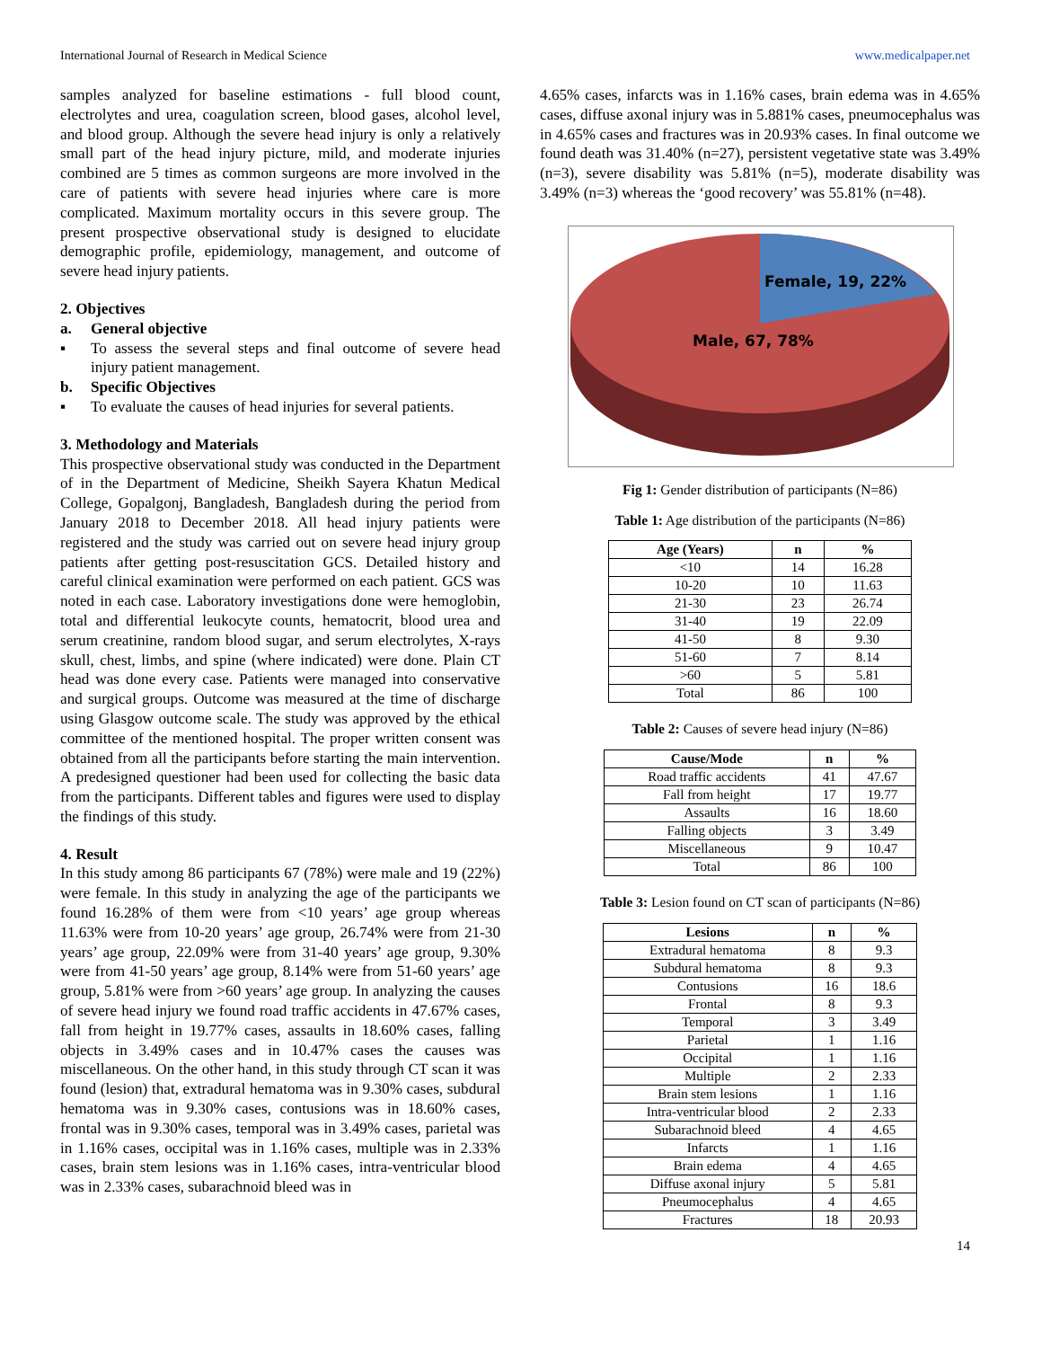International Journal of Research in Medical Science www.medicalpaper.net
samples analyzed for baseline estimations - full blood count, electrolytes and urea, coagulation screen, blood gases, alcohol level, and blood group. Although the severe head injury is only a relatively small part of the head injury picture, mild, and moderate injuries combined are 5 times as common surgeons are more involved in the care of patients with severe head injuries where care is more complicated. Maximum mortality occurs in this severe group. The present prospective observational study is designed to elucidate demographic profile, epidemiology, management, and outcome of severe head injury patients.
2. Objectives
a. General objective
▪ To assess the several steps and final outcome of severe head injury patient management.
b. Specific Objectives
▪ To evaluate the causes of head injuries for several patients.
3. Methodology and Materials
This prospective observational study was conducted in the Department of in the Department of Medicine, Sheikh Sayera Khatun Medical College, Gopalgonj, Bangladesh, Bangladesh during the period from January 2018 to December 2018. All head injury patients were registered and the study was carried out on severe head injury group patients after getting post-resuscitation GCS. Detailed history and careful clinical examination were performed on each patient. GCS was noted in each case. Laboratory investigations done were hemoglobin, total and differential leukocyte counts, hematocrit, blood urea and serum creatinine, random blood sugar, and serum electrolytes, X-rays skull, chest, limbs, and spine (where indicated) were done. Plain CT head was done every case. Patients were managed into conservative and surgical groups. Outcome was measured at the time of discharge using Glasgow outcome scale. The study was approved by the ethical committee of the mentioned hospital. The proper written consent was obtained from all the participants before starting the main intervention. A predesigned questioner had been used for collecting the basic data from the participants. Different tables and figures were used to display the findings of this study.
4. Result
In this study among 86 participants 67 (78%) were male and 19 (22%) were female. In this study in analyzing the age of the participants we found 16.28% of them were from <10 years’ age group whereas 11.63% were from 10-20 years’ age group, 26.74% were from 21-30 years’ age group, 22.09% were from 31-40 years’ age group, 9.30% were from 41-50 years’ age group, 8.14% were from 51-60 years’ age group, 5.81% were from >60 years’ age group. In analyzing the causes of severe head injury we found road traffic accidents in 47.67% cases, fall from height in 19.77% cases, assaults in 18.60% cases, falling objects in 3.49% cases and in 10.47% cases the causes was miscellaneous. On the other hand, in this study through CT scan it was found (lesion) that, extradural hematoma was in 9.30% cases, subdural hematoma was in 9.30% cases, contusions was in 18.60% cases, frontal was in 9.30% cases, temporal was in 3.49% cases, parietal was in 1.16% cases, occipital was in 1.16% cases, multiple was in 2.33% cases, brain stem lesions was in 1.16% cases, intra-ventricular blood was in 2.33% cases, subarachnoid bleed was in
4.65% cases, infarcts was in 1.16% cases, brain edema was in 4.65% cases, diffuse axonal injury was in 5.881% cases, pneumocephalus was in 4.65% cases and fractures was in 20.93% cases. In final outcome we found death was 31.40% (n=27), persistent vegetative state was 3.49% (n=3), severe disability was 5.81% (n=5), moderate disability was 3.49% (n=3) whereas the ‘good recovery’ was 55.81% (n=48).
Female, 19, 22%
Male, 67, 78%
Fig 1: Gender distribution of participants (N=86)
Table 1: Age distribution of the participants (N=86)
| Age (Years) | n | % |
| --- | --- | --- |
| <10 | 14 | 16.28 |
| 10-20 | 10 | 11.63 |
| 21-30 | 23 | 26.74 |
| 31-40 | 19 | 22.09 |
| 41-50 | 8 | 9.30 |
| 51-60 | 7 | 8.14 |
| >60 | 5 | 5.81 |
| Total | 86 | 100 |
Table 2: Causes of severe head injury (N=86)
| Cause/Mode | n | % |
| --- | --- | --- |
| Road traffic accidents | 41 | 47.67 |
| Fall from height | 17 | 19.77 |
| Assaults | 16 | 18.60 |
| Falling objects | 3 | 3.49 |
| Miscellaneous | 9 | 10.47 |
| Total | 86 | 100 |
Table 3: Lesion found on CT scan of participants (N=86)
| Lesions | n | % |
| --- | --- | --- |
| Extradural hematoma | 8 | 9.3 |
| Subdural hematoma | 8 | 9.3 |
| Contusions | 16 | 18.6 |
| Frontal | 8 | 9.3 |
| Temporal | 3 | 3.49 |
| Parietal | 1 | 1.16 |
| Occipital | 1 | 1.16 |
| Multiple | 2 | 2.33 |
| Brain stem lesions | 1 | 1.16 |
| Intra-ventricular blood | 2 | 2.33 |
| Subarachnoid bleed | 4 | 4.65 |
| Infarcts | 1 | 1.16 |
| Brain edema | 4 | 4.65 |
| Diffuse axonal injury | 5 | 5.81 |
| Pneumocephalus | 4 | 4.65 |
| Fractures | 18 | 20.93 |
14